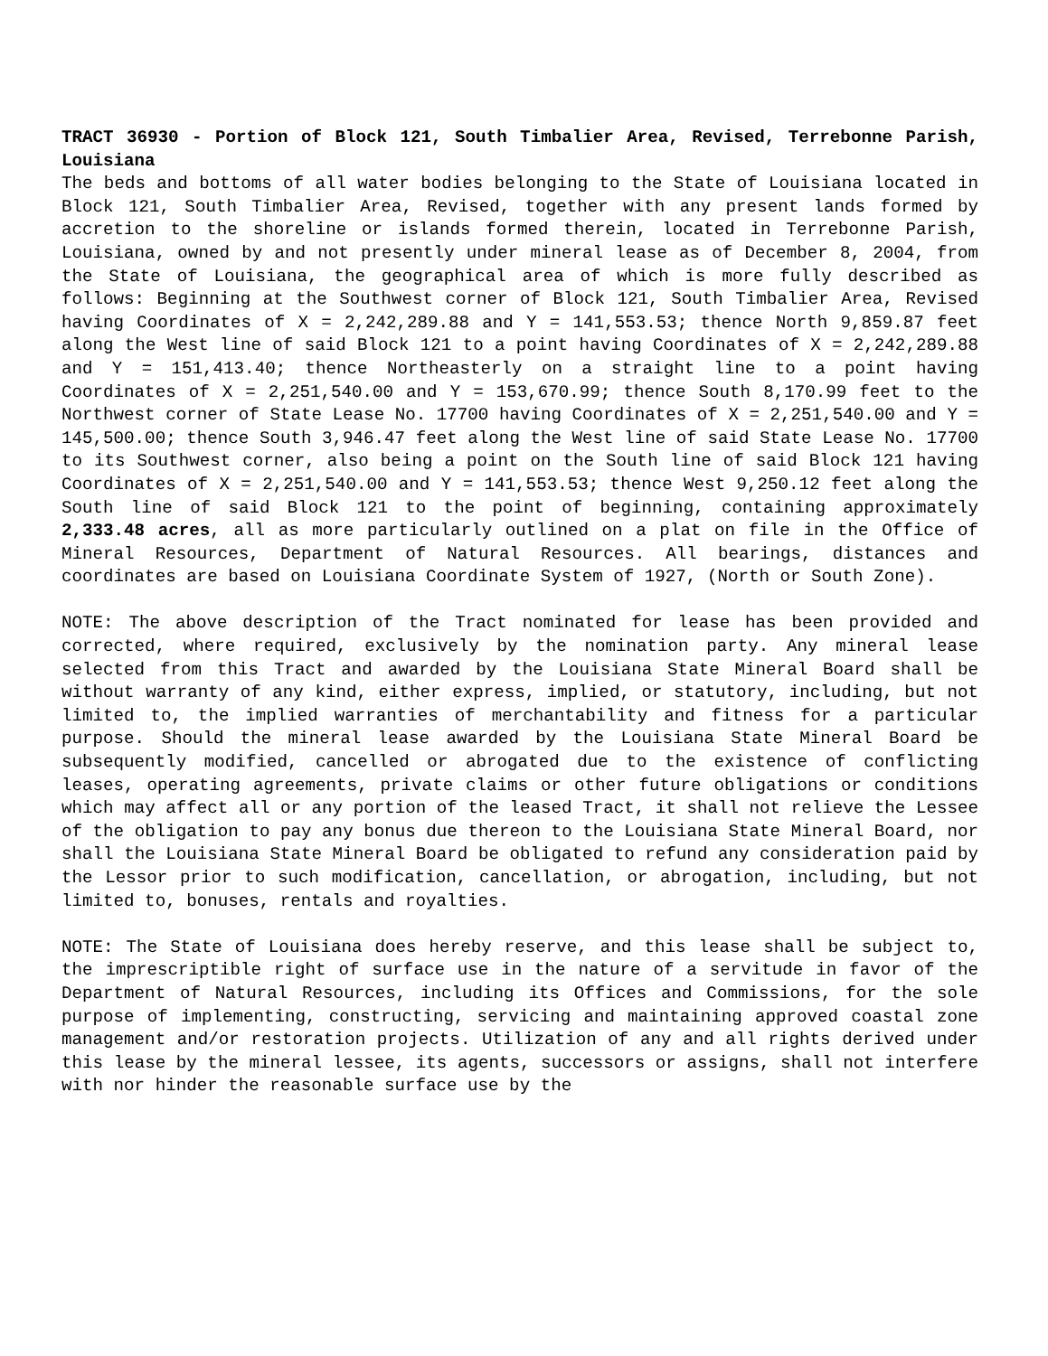TRACT 36930 - Portion of Block 121, South Timbalier Area, Revised, Terrebonne Parish, Louisiana
The beds and bottoms of all water bodies belonging to the State of Louisiana located in Block 121, South Timbalier Area, Revised, together with any present lands formed by accretion to the shoreline or islands formed therein, located in Terrebonne Parish, Louisiana, owned by and not presently under mineral lease as of December 8, 2004, from the State of Louisiana, the geographical area of which is more fully described as follows: Beginning at the Southwest corner of Block 121, South Timbalier Area, Revised having Coordinates of X = 2,242,289.88 and Y = 141,553.53; thence North 9,859.87 feet along the West line of said Block 121 to a point having Coordinates of X = 2,242,289.88 and Y = 151,413.40; thence Northeasterly on a straight line to a point having Coordinates of X = 2,251,540.00 and Y = 153,670.99; thence South 8,170.99 feet to the Northwest corner of State Lease No. 17700 having Coordinates of X = 2,251,540.00 and Y = 145,500.00; thence South 3,946.47 feet along the West line of said State Lease No. 17700 to its Southwest corner, also being a point on the South line of said Block 121 having Coordinates of X = 2,251,540.00 and Y = 141,553.53; thence West 9,250.12 feet along the South line of said Block 121 to the point of beginning, containing approximately 2,333.48 acres, all as more particularly outlined on a plat on file in the Office of Mineral Resources, Department of Natural Resources. All bearings, distances and coordinates are based on Louisiana Coordinate System of 1927, (North or South Zone).
NOTE: The above description of the Tract nominated for lease has been provided and corrected, where required, exclusively by the nomination party. Any mineral lease selected from this Tract and awarded by the Louisiana State Mineral Board shall be without warranty of any kind, either express, implied, or statutory, including, but not limited to, the implied warranties of merchantability and fitness for a particular purpose. Should the mineral lease awarded by the Louisiana State Mineral Board be subsequently modified, cancelled or abrogated due to the existence of conflicting leases, operating agreements, private claims or other future obligations or conditions which may affect all or any portion of the leased Tract, it shall not relieve the Lessee of the obligation to pay any bonus due thereon to the Louisiana State Mineral Board, nor shall the Louisiana State Mineral Board be obligated to refund any consideration paid by the Lessor prior to such modification, cancellation, or abrogation, including, but not limited to, bonuses, rentals and royalties.
NOTE: The State of Louisiana does hereby reserve, and this lease shall be subject to, the imprescriptible right of surface use in the nature of a servitude in favor of the Department of Natural Resources, including its Offices and Commissions, for the sole purpose of implementing, constructing, servicing and maintaining approved coastal zone management and/or restoration projects. Utilization of any and all rights derived under this lease by the mineral lessee, its agents, successors or assigns, shall not interfere with nor hinder the reasonable surface use by the